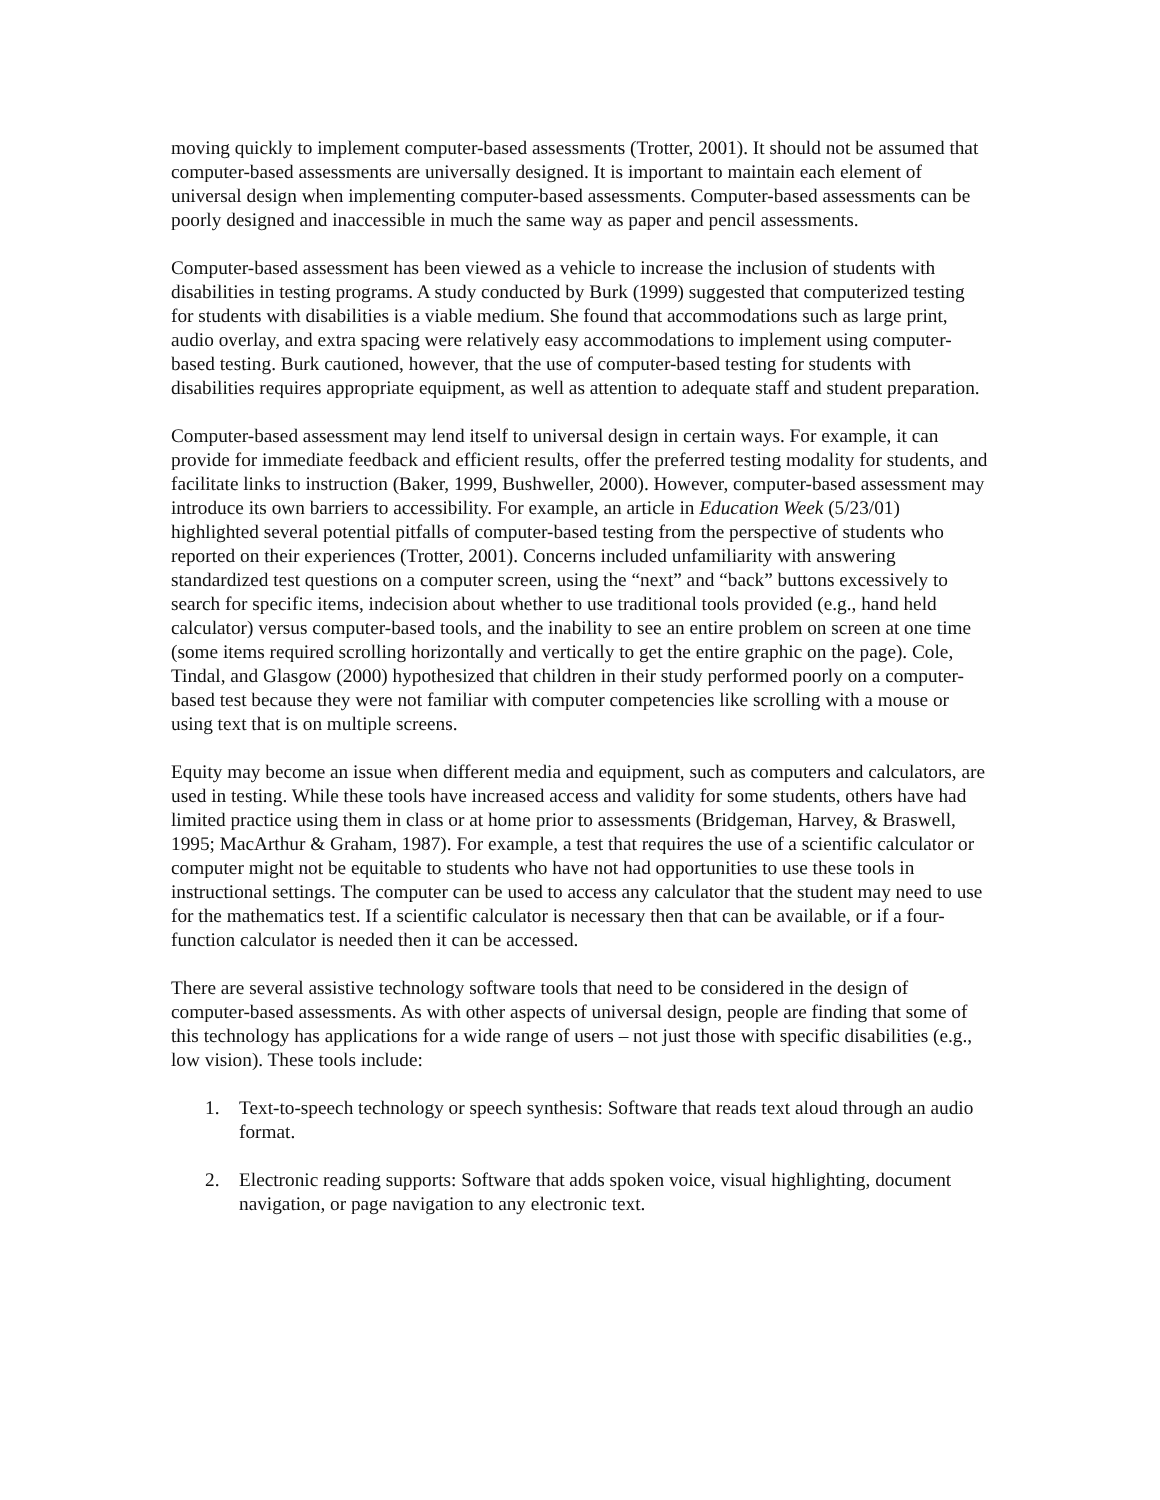moving quickly to implement computer-based assessments (Trotter, 2001). It should not be assumed that computer-based assessments are universally designed. It is important to maintain each element of universal design when implementing computer-based assessments. Computer-based assessments can be poorly designed and inaccessible in much the same way as paper and pencil assessments.
Computer-based assessment has been viewed as a vehicle to increase the inclusion of students with disabilities in testing programs. A study conducted by Burk (1999) suggested that computerized testing for students with disabilities is a viable medium. She found that accommodations such as large print, audio overlay, and extra spacing were relatively easy accommodations to implement using computer-based testing. Burk cautioned, however, that the use of computer-based testing for students with disabilities requires appropriate equipment, as well as attention to adequate staff and student preparation.
Computer-based assessment may lend itself to universal design in certain ways. For example, it can provide for immediate feedback and efficient results, offer the preferred testing modality for students, and facilitate links to instruction (Baker, 1999, Bushweller, 2000). However, computer-based assessment may introduce its own barriers to accessibility. For example, an article in Education Week (5/23/01) highlighted several potential pitfalls of computer-based testing from the perspective of students who reported on their experiences (Trotter, 2001). Concerns included unfamiliarity with answering standardized test questions on a computer screen, using the “next” and “back” buttons excessively to search for specific items, indecision about whether to use traditional tools provided (e.g., hand held calculator) versus computer-based tools, and the inability to see an entire problem on screen at one time (some items required scrolling horizontally and vertically to get the entire graphic on the page). Cole, Tindal, and Glasgow (2000) hypothesized that children in their study performed poorly on a computer-based test because they were not familiar with computer competencies like scrolling with a mouse or using text that is on multiple screens.
Equity may become an issue when different media and equipment, such as computers and calculators, are used in testing. While these tools have increased access and validity for some students, others have had limited practice using them in class or at home prior to assessments (Bridgeman, Harvey, & Braswell, 1995; MacArthur & Graham, 1987). For example, a test that requires the use of a scientific calculator or computer might not be equitable to students who have not had opportunities to use these tools in instructional settings. The computer can be used to access any calculator that the student may need to use for the mathematics test. If a scientific calculator is necessary then that can be available, or if a four-function calculator is needed then it can be accessed.
There are several assistive technology software tools that need to be considered in the design of computer-based assessments. As with other aspects of universal design, people are finding that some of this technology has applications for a wide range of users – not just those with specific disabilities (e.g., low vision). These tools include:
1. Text-to-speech technology or speech synthesis: Software that reads text aloud through an audio format.
2. Electronic reading supports: Software that adds spoken voice, visual highlighting, document navigation, or page navigation to any electronic text.